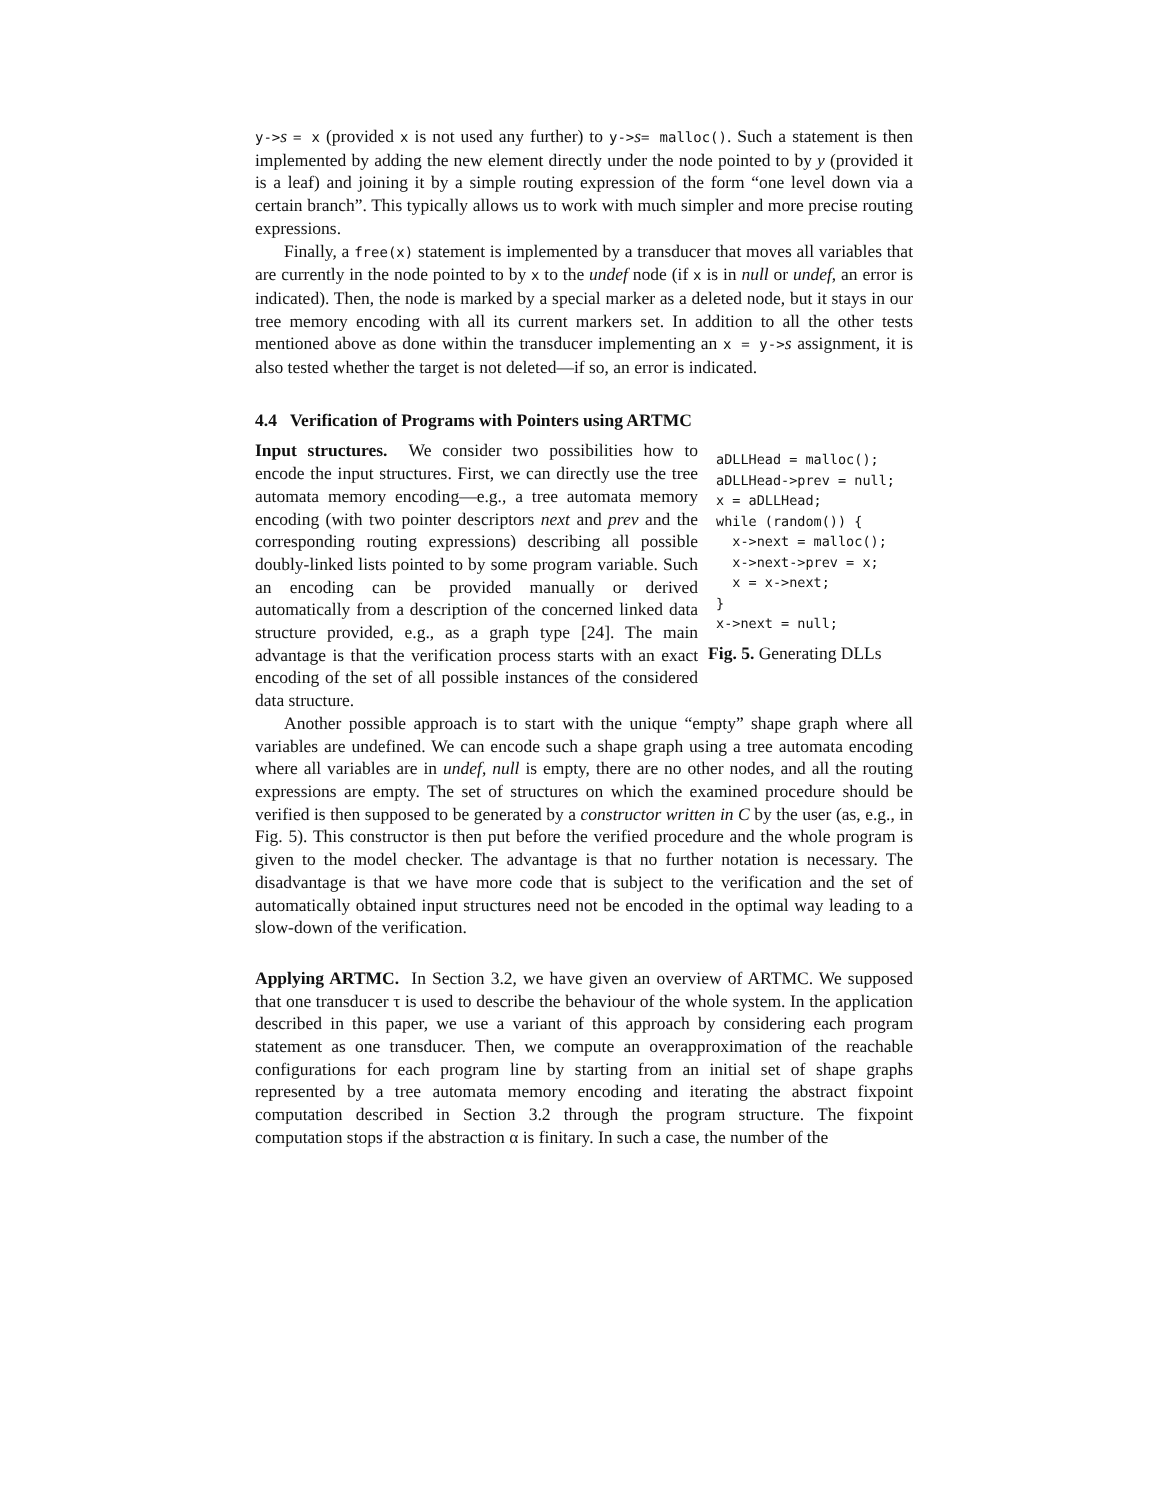y->s = x (provided x is not used any further) to y->s= malloc(). Such a statement is then implemented by adding the new element directly under the node pointed to by y (provided it is a leaf) and joining it by a simple routing expression of the form “one level down via a certain branch”. This typically allows us to work with much simpler and more precise routing expressions.
Finally, a free(x) statement is implemented by a transducer that moves all variables that are currently in the node pointed to by x to the undef node (if x is in null or undef, an error is indicated). Then, the node is marked by a special marker as a deleted node, but it stays in our tree memory encoding with all its current markers set. In addition to all the other tests mentioned above as done within the transducer implementing an x = y->s assignment, it is also tested whether the target is not deleted—if so, an error is indicated.
4.4 Verification of Programs with Pointers using ARTMC
Input structures. We consider two possibilities how to encode the input structures. First, we can directly use the tree automata memory encoding—e.g., a tree automata memory encoding (with two pointer descriptors next and prev and the corresponding routing expressions) describing all possible doubly-linked lists pointed to by some program variable. Such an encoding can be provided manually or derived automatically from a description of the concerned linked data structure provided, e.g., as a graph type [24]. The main advantage is that the verification process starts with an exact encoding of the set of all possible instances of the considered data structure.
aDLLHead = malloc();
aDLLHead->prev = null;
x = aDLLHead;
while (random()) {
  x->next = malloc();
  x->next->prev = x;
  x = x->next;
}
x->next = null;
Fig. 5. Generating DLLs
Another possible approach is to start with the unique “empty” shape graph where all variables are undefined. We can encode such a shape graph using a tree automata encoding where all variables are in undef, null is empty, there are no other nodes, and all the routing expressions are empty. The set of structures on which the examined procedure should be verified is then supposed to be generated by a constructor written in C by the user (as, e.g., in Fig. 5). This constructor is then put before the verified procedure and the whole program is given to the model checker. The advantage is that no further notation is necessary. The disadvantage is that we have more code that is subject to the verification and the set of automatically obtained input structures need not be encoded in the optimal way leading to a slow-down of the verification.
Applying ARTMC. In Section 3.2, we have given an overview of ARTMC. We supposed that one transducer τ is used to describe the behaviour of the whole system. In the application described in this paper, we use a variant of this approach by considering each program statement as one transducer. Then, we compute an overapproximation of the reachable configurations for each program line by starting from an initial set of shape graphs represented by a tree automata memory encoding and iterating the abstract fixpoint computation described in Section 3.2 through the program structure. The fixpoint computation stops if the abstraction α is finitary. In such a case, the number of the